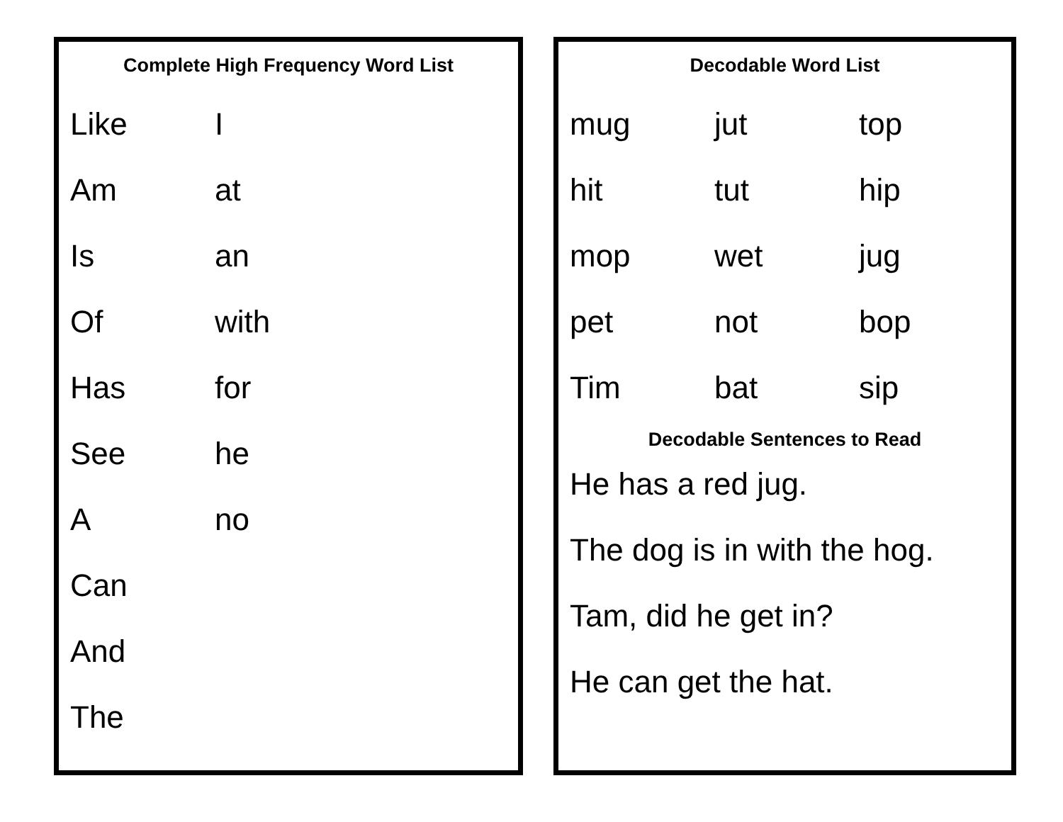Complete High Frequency Word List
| Like | I |
| Am | at |
| Is | an |
| Of | with |
| Has | for |
| See | he |
| A | no |
| Can | |
| And | |
| The | |
Decodable Word List
| mug | jut | top |
| hit | tut | hip |
| mop | wet | jug |
| pet | not | bop |
| Tim | bat | sip |
Decodable Sentences to Read
He has a red jug.
The dog is in with the hog.
Tam, did he get in?
He can get the hat.